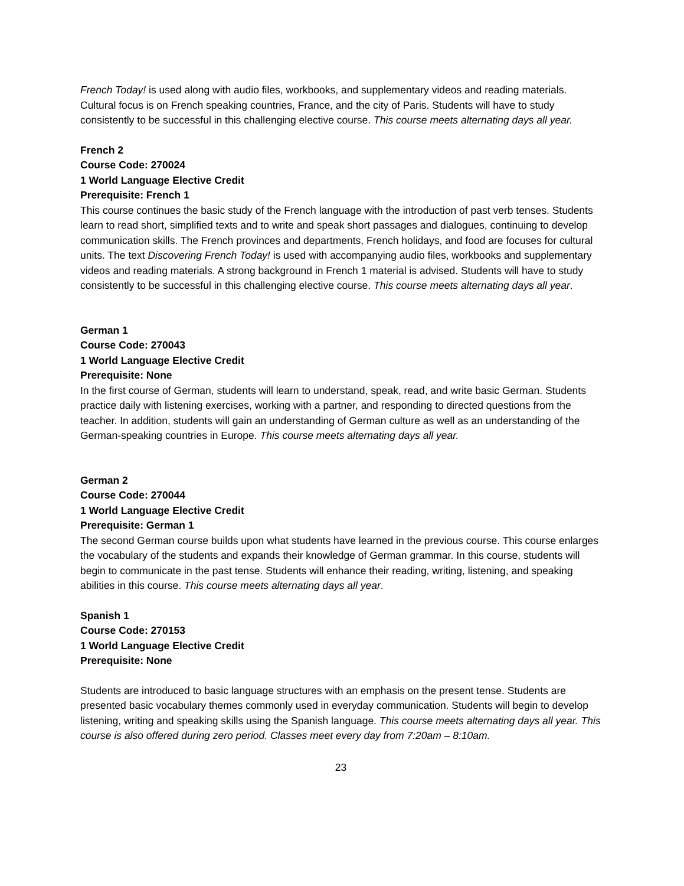French Today! is used along with audio files, workbooks, and supplementary videos and reading materials. Cultural focus is on French speaking countries, France, and the city of Paris. Students will have to study consistently to be successful in this challenging elective course. This course meets alternating days all year.
French 2
Course Code: 270024
1 World Language Elective Credit
Prerequisite: French 1
This course continues the basic study of the French language with the introduction of past verb tenses. Students learn to read short, simplified texts and to write and speak short passages and dialogues, continuing to develop communication skills. The French provinces and departments, French holidays, and food are focuses for cultural units. The text Discovering French Today! is used with accompanying audio files, workbooks and supplementary videos and reading materials. A strong background in French 1 material is advised. Students will have to study consistently to be successful in this challenging elective course. This course meets alternating days all year.
German 1
Course Code: 270043
1 World Language Elective Credit
Prerequisite: None
In the first course of German, students will learn to understand, speak, read, and write basic German. Students practice daily with listening exercises, working with a partner, and responding to directed questions from the teacher. In addition, students will gain an understanding of German culture as well as an understanding of the German-speaking countries in Europe. This course meets alternating days all year.
German 2
Course Code: 270044
1 World Language Elective Credit
Prerequisite: German 1
The second German course builds upon what students have learned in the previous course. This course enlarges the vocabulary of the students and expands their knowledge of German grammar. In this course, students will begin to communicate in the past tense. Students will enhance their reading, writing, listening, and speaking abilities in this course. This course meets alternating days all year.
Spanish 1
Course Code: 270153
1 World Language Elective Credit
Prerequisite: None
Students are introduced to basic language structures with an emphasis on the present tense. Students are presented basic vocabulary themes commonly used in everyday communication. Students will begin to develop listening, writing and speaking skills using the Spanish language. This course meets alternating days all year. This course is also offered during zero period. Classes meet every day from 7:20am – 8:10am.
23